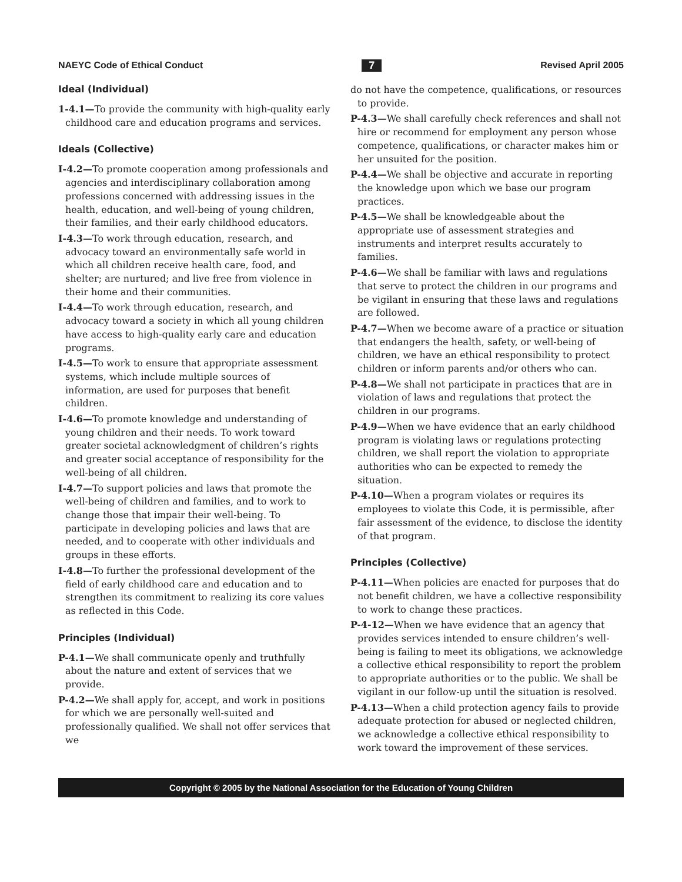NAEYC Code of Ethical Conduct 7 Revised April 2005
Ideal (Individual)
1-4.1—To provide the community with high-quality early childhood care and education programs and services.
Ideals (Collective)
I-4.2—To promote cooperation among professionals and agencies and interdisciplinary collaboration among professions concerned with addressing issues in the health, education, and well-being of young children, their families, and their early childhood educators.
I-4.3—To work through education, research, and advocacy toward an environmentally safe world in which all children receive health care, food, and shelter; are nurtured; and live free from violence in their home and their communities.
I-4.4—To work through education, research, and advocacy toward a society in which all young children have access to high-quality early care and education programs.
I-4.5—To work to ensure that appropriate assessment systems, which include multiple sources of information, are used for purposes that benefit children.
I-4.6—To promote knowledge and understanding of young children and their needs. To work toward greater societal acknowledgment of children’s rights and greater social acceptance of responsibility for the well-being of all children.
I-4.7—To support policies and laws that promote the well-being of children and families, and to work to change those that impair their well-being. To participate in developing policies and laws that are needed, and to cooperate with other individuals and groups in these efforts.
I-4.8—To further the professional development of the field of early childhood care and education and to strengthen its commitment to realizing its core values as reflected in this Code.
Principles (Individual)
P-4.1—We shall communicate openly and truthfully about the nature and extent of services that we provide.
P-4.2—We shall apply for, accept, and work in positions for which we are personally well-suited and professionally qualified. We shall not offer services that we
do not have the competence, qualifications, or resources to provide.
P-4.3—We shall carefully check references and shall not hire or recommend for employment any person whose competence, qualifications, or character makes him or her unsuited for the position.
P-4.4—We shall be objective and accurate in reporting the knowledge upon which we base our program practices.
P-4.5—We shall be knowledgeable about the appropriate use of assessment strategies and instruments and interpret results accurately to families.
P-4.6—We shall be familiar with laws and regulations that serve to protect the children in our programs and be vigilant in ensuring that these laws and regulations are followed.
P-4.7—When we become aware of a practice or situation that endangers the health, safety, or well-being of children, we have an ethical responsibility to protect children or inform parents and/or others who can.
P-4.8—We shall not participate in practices that are in violation of laws and regulations that protect the children in our programs.
P-4.9—When we have evidence that an early childhood program is violating laws or regulations protecting children, we shall report the violation to appropriate authorities who can be expected to remedy the situation.
P-4.10—When a program violates or requires its employees to violate this Code, it is permissible, after fair assessment of the evidence, to disclose the identity of that program.
Principles (Collective)
P-4.11—When policies are enacted for purposes that do not benefit children, we have a collective responsibility to work to change these practices.
P-4-12—When we have evidence that an agency that provides services intended to ensure children’s well-being is failing to meet its obligations, we acknowledge a collective ethical responsibility to report the problem to appropriate authorities or to the public. We shall be vigilant in our follow-up until the situation is resolved.
P-4.13—When a child protection agency fails to provide adequate protection for abused or neglected children, we acknowledge a collective ethical responsibility to work toward the improvement of these services.
Copyright © 2005 by the National Association for the Education of Young Children